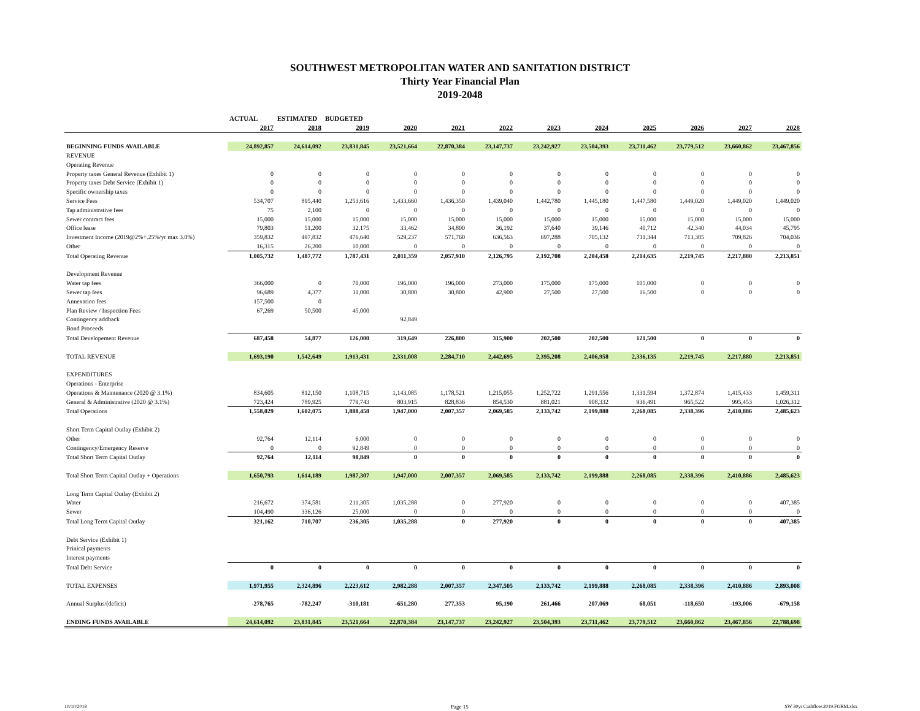SOUTHWEST METROPOLITAN WATER AND SANITATION DISTRICT
Thirty Year Financial Plan
2019-2048
| | ACTUAL | ESTIMATED | BUDGETED | | | | | | | | | |
| --- | --- | --- | --- | --- | --- | --- | --- | --- | --- | --- | --- | --- |
| | 2017 | 2018 | 2019 | 2020 | 2021 | 2022 | 2023 | 2024 | 2025 | 2026 | 2027 | 2028 |
| BEGINNING FUNDS AVAILABLE | 24,892,857 | 24,614,092 | 23,831,845 | 23,521,664 | 22,870,384 | 23,147,737 | 23,242,927 | 23,504,393 | 23,711,462 | 23,779,512 | 23,660,862 | 23,467,856 |
| REVENUE | | | | | | | | | | | | |
| Operating Revenue | | | | | | | | | | | | |
| Property taxes General Revenue (Exhibit 1) | 0 | 0 | 0 | 0 | 0 | 0 | 0 | 0 | 0 | 0 | 0 | 0 |
| Property taxes Debt Service (Exhibit 1) | 0 | 0 | 0 | 0 | 0 | 0 | 0 | 0 | 0 | 0 | 0 | 0 |
| Specific ownership taxes | 0 | 0 | 0 | 0 | 0 | 0 | 0 | 0 | 0 | 0 | 0 | 0 |
| Service Fees | 534,707 | 895,440 | 1,253,616 | 1,433,660 | 1,436,350 | 1,439,040 | 1,442,780 | 1,445,180 | 1,447,580 | 1,449,020 | 1,449,020 | 1,449,020 |
| Tap administrative fees | 75 | 2,100 | 0 | 0 | 0 | 0 | 0 | 0 | 0 | 0 | 0 | 0 |
| Sewer contract fees | 15,000 | 15,000 | 15,000 | 15,000 | 15,000 | 15,000 | 15,000 | 15,000 | 15,000 | 15,000 | 15,000 | 15,000 |
| Office lease | 79,803 | 51,200 | 32,175 | 33,462 | 34,800 | 36,192 | 37,640 | 39,146 | 40,712 | 42,340 | 44,034 | 45,795 |
| Investment Income (2019@2%+.25%/yr max 3.0%) | 359,832 | 497,832 | 476,640 | 529,237 | 571,760 | 636,563 | 697,288 | 705,132 | 711,344 | 713,385 | 709,826 | 704,036 |
| Other | 16,315 | 26,200 | 10,000 | 0 | 0 | 0 | 0 | 0 | 0 | 0 | 0 | 0 |
| Total Operating Revenue | 1,005,732 | 1,487,772 | 1,787,431 | 2,011,359 | 2,057,910 | 2,126,795 | 2,192,708 | 2,204,458 | 2,214,635 | 2,219,745 | 2,217,880 | 2,213,851 |
| Development Revenue | | | | | | | | | | | | |
| Water tap fees | 366,000 | 0 | 70,000 | 196,000 | 196,000 | 273,000 | 175,000 | 175,000 | 105,000 | 0 | 0 | 0 |
| Sewer tap fees | 96,689 | 4,377 | 11,000 | 30,800 | 30,800 | 42,900 | 27,500 | 27,500 | 16,500 | 0 | 0 | 0 |
| Annexation fees | 157,500 | 0 | | | | | | | | | | |
| Plan Review / Inspection Fees | 67,269 | 50,500 | 45,000 | | | | | | | | | |
| Contingency addback | | | | 92,849 | | | | | | | | |
| Bond Proceeds | | | | | | | | | | | | |
| Total Developement Revenue | 687,458 | 54,877 | 126,000 | 319,649 | 226,800 | 315,900 | 202,500 | 202,500 | 121,500 | 0 | 0 | 0 |
| TOTAL REVENUE | 1,693,190 | 1,542,649 | 1,913,431 | 2,331,008 | 2,284,710 | 2,442,695 | 2,395,208 | 2,406,958 | 2,336,135 | 2,219,745 | 2,217,880 | 2,213,851 |
| EXPENDITURES | | | | | | | | | | | | |
| Operations - Enterprise | | | | | | | | | | | | |
| Operations & Maintenance (2020 @ 3.1%) | 834,605 | 812,150 | 1,108,715 | 1,143,085 | 1,178,521 | 1,215,055 | 1,252,722 | 1,291,556 | 1,331,594 | 1,372,874 | 1,415,433 | 1,459,311 |
| General & Administrative (2020 @ 3.1%) | 723,424 | 789,925 | 779,743 | 803,915 | 828,836 | 854,530 | 881,021 | 908,332 | 936,491 | 965,522 | 995,453 | 1,026,312 |
| Total Operations | 1,558,029 | 1,602,075 | 1,888,458 | 1,947,000 | 2,007,357 | 2,069,585 | 2,133,742 | 2,199,888 | 2,268,085 | 2,338,396 | 2,410,886 | 2,485,623 |
| Short Term Capital Outlay (Exhibit 2) | | | | | | | | | | | | |
| Other | 92,764 | 12,114 | 6,000 | 0 | 0 | 0 | 0 | 0 | 0 | 0 | 0 | 0 |
| Contingency/Emergency Reserve | 0 | 0 | 92,849 | 0 | 0 | 0 | 0 | 0 | 0 | 0 | 0 | 0 |
| Total Short Term Capital Outlay | 92,764 | 12,114 | 98,849 | 0 | 0 | 0 | 0 | 0 | 0 | 0 | 0 | 0 |
| Total Short Term Capital Outlay + Operations | 1,650,793 | 1,614,189 | 1,987,307 | 1,947,000 | 2,007,357 | 2,069,585 | 2,133,742 | 2,199,888 | 2,268,085 | 2,338,396 | 2,410,886 | 2,485,623 |
| Long Term Capital Outlay (Exhibit 2) | | | | | | | | | | | | |
| Water | 216,672 | 374,581 | 211,305 | 1,035,288 | 0 | 277,920 | 0 | 0 | 0 | 0 | 0 | 407,385 |
| Sewer | 104,490 | 336,126 | 25,000 | 0 | 0 | 0 | 0 | 0 | 0 | 0 | 0 | 0 |
| Total Long Term Capital Outlay | 321,162 | 710,707 | 236,305 | 1,035,288 | 0 | 277,920 | 0 | 0 | 0 | 0 | 0 | 407,385 |
| Debt Service (Exhibit 1) | | | | | | | | | | | | |
| Prinical payments | | | | | | | | | | | | |
| Interest payments | | | | | | | | | | | | |
| Total Debt Service | 0 | 0 | 0 | 0 | 0 | 0 | 0 | 0 | 0 | 0 | 0 | 0 |
| TOTAL EXPENSES | 1,971,955 | 2,324,896 | 2,223,612 | 2,982,288 | 2,007,357 | 2,347,505 | 2,133,742 | 2,199,888 | 2,268,085 | 2,338,396 | 2,410,886 | 2,893,008 |
| Annual Surplus/(deficit) | -278,765 | -782,247 | -310,181 | -651,280 | 277,353 | 95,190 | 261,466 | 207,069 | 68,051 | -118,650 | -193,006 | -679,158 |
| ENDING FUNDS AVAILABLE | 24,614,092 | 23,831,845 | 23,521,664 | 22,870,384 | 23,147,737 | 23,242,927 | 23,504,393 | 23,711,462 | 23,779,512 | 23,660,862 | 23,467,856 | 22,788,698 |
10/10/2018 Page 15
SW 30yr Cashflow.2019.FORM.xlsx